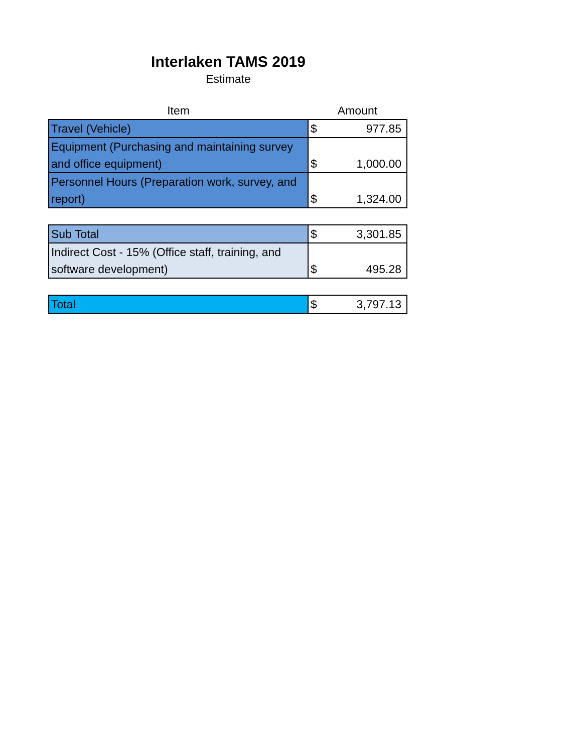Interlaken TAMS 2019
Estimate
| Item | Amount | |
| --- | --- | --- |
| Travel (Vehicle) | $ | 977.85 |
| Equipment (Purchasing and maintaining survey and office equipment) | $ | 1,000.00 |
| Personnel Hours (Preparation work, survey, and report) | $ | 1,324.00 |
| Sub Total | $ | 3,301.85 |
| Indirect Cost - 15% (Office staff, training, and software development) | $ | 495.28 |
| Total | $ | 3,797.13 |